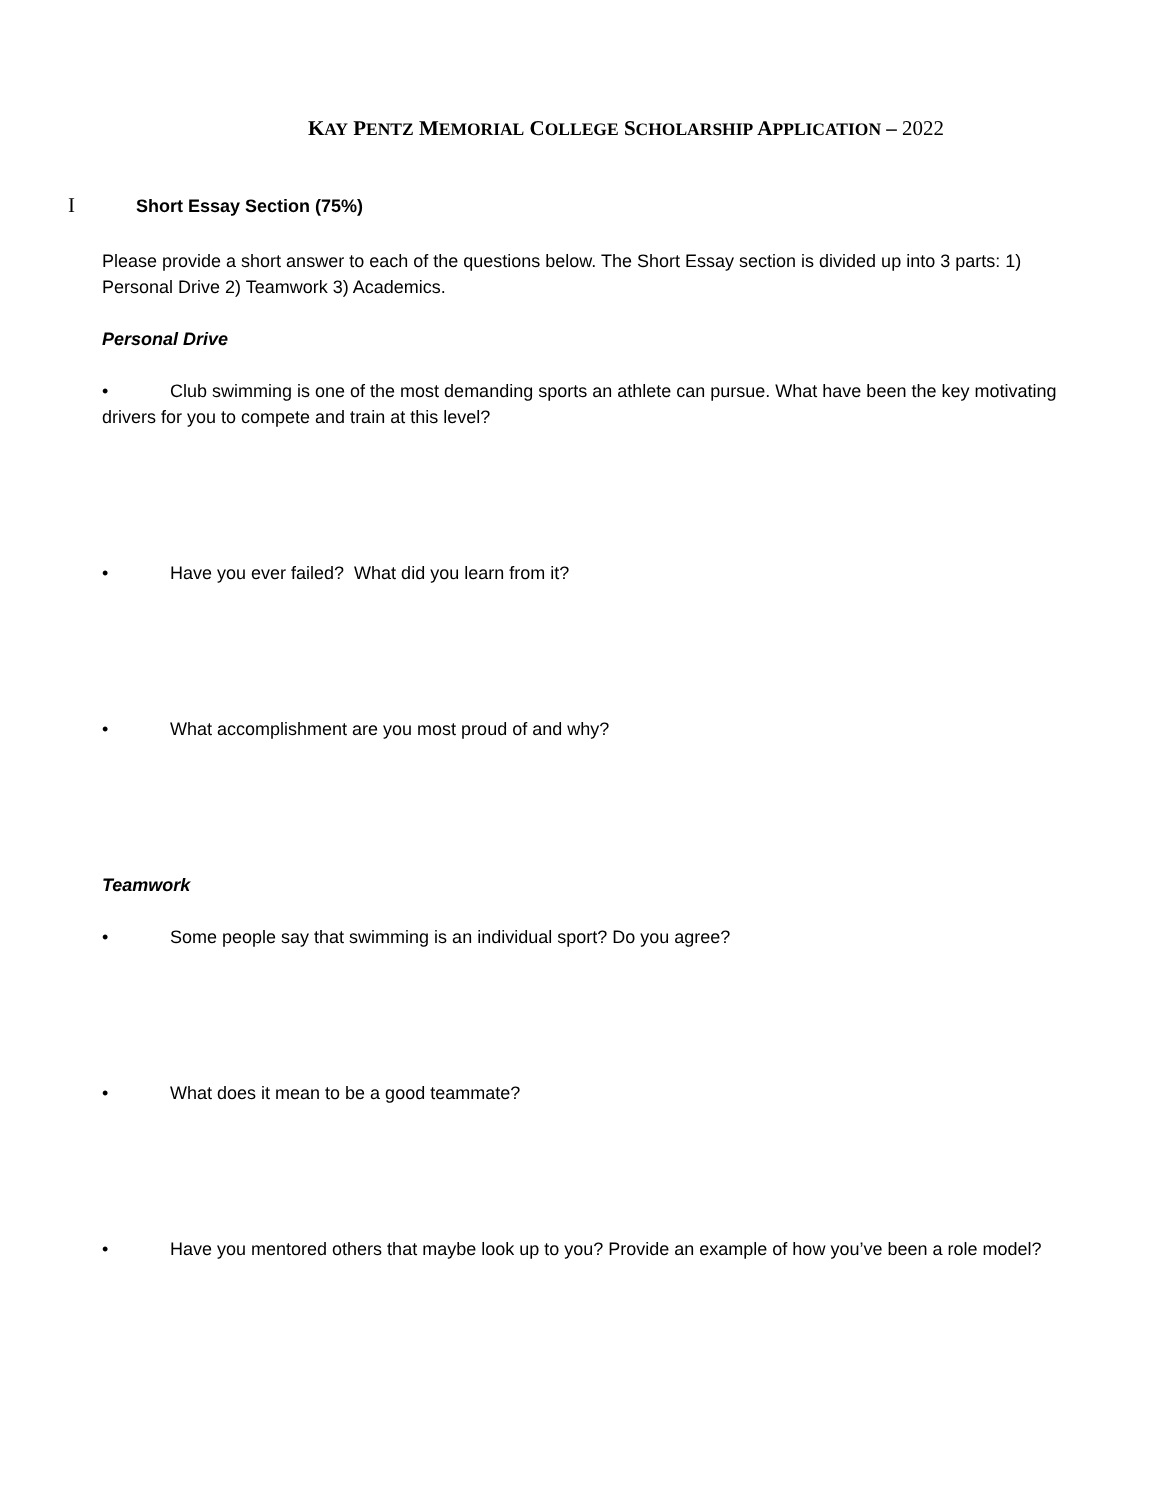KAY PENTZ MEMORIAL COLLEGE SCHOLARSHIP APPLICATION – 2022
I Short Essay Section (75%)
Please provide a short answer to each of the questions below. The Short Essay section is divided up into 3 parts: 1) Personal Drive 2) Teamwork 3) Academics.
Personal Drive
• Club swimming is one of the most demanding sports an athlete can pursue. What have been the key motivating drivers for you to compete and train at this level?
• Have you ever failed? What did you learn from it?
• What accomplishment are you most proud of and why?
Teamwork
• Some people say that swimming is an individual sport? Do you agree?
• What does it mean to be a good teammate?
• Have you mentored others that maybe look up to you? Provide an example of how you’ve been a role model?